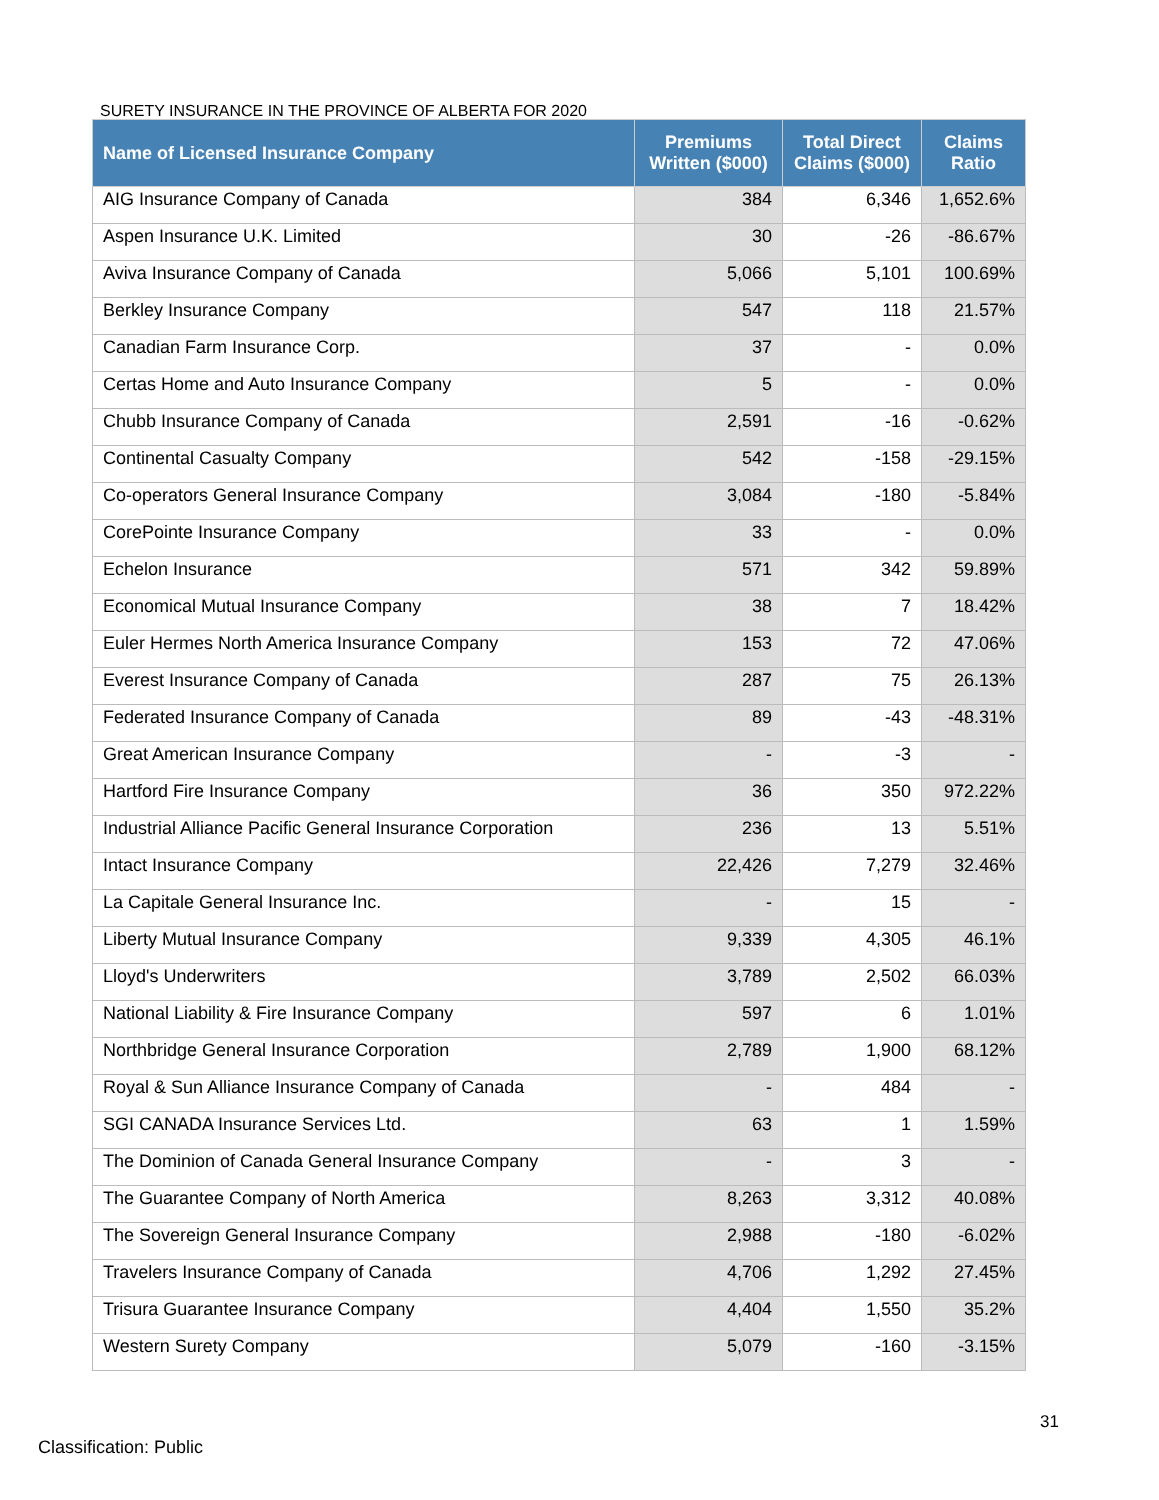SURETY INSURANCE IN THE PROVINCE OF ALBERTA FOR 2020
| Name of Licensed Insurance Company | Premiums Written ($000) | Total Direct Claims ($000) | Claims Ratio |
| --- | --- | --- | --- |
| AIG Insurance Company of Canada | 384 | 6,346 | 1,652.6% |
| Aspen Insurance U.K. Limited | 30 | -26 | -86.67% |
| Aviva Insurance Company of Canada | 5,066 | 5,101 | 100.69% |
| Berkley Insurance Company | 547 | 118 | 21.57% |
| Canadian Farm Insurance Corp. | 37 | - | 0.0% |
| Certas Home and Auto Insurance Company | 5 | - | 0.0% |
| Chubb Insurance Company of Canada | 2,591 | -16 | -0.62% |
| Continental Casualty Company | 542 | -158 | -29.15% |
| Co-operators General Insurance Company | 3,084 | -180 | -5.84% |
| CorePointe Insurance Company | 33 | - | 0.0% |
| Echelon Insurance | 571 | 342 | 59.89% |
| Economical Mutual Insurance Company | 38 | 7 | 18.42% |
| Euler Hermes North America Insurance Company | 153 | 72 | 47.06% |
| Everest Insurance Company of Canada | 287 | 75 | 26.13% |
| Federated Insurance Company of Canada | 89 | -43 | -48.31% |
| Great American Insurance Company | - | -3 | - |
| Hartford Fire Insurance Company | 36 | 350 | 972.22% |
| Industrial Alliance Pacific General Insurance Corporation | 236 | 13 | 5.51% |
| Intact Insurance Company | 22,426 | 7,279 | 32.46% |
| La Capitale General Insurance Inc. | - | 15 | - |
| Liberty Mutual Insurance Company | 9,339 | 4,305 | 46.1% |
| Lloyd's Underwriters | 3,789 | 2,502 | 66.03% |
| National Liability & Fire Insurance Company | 597 | 6 | 1.01% |
| Northbridge General Insurance Corporation | 2,789 | 1,900 | 68.12% |
| Royal & Sun Alliance Insurance Company of Canada | - | 484 | - |
| SGI CANADA Insurance Services Ltd. | 63 | 1 | 1.59% |
| The Dominion of Canada General Insurance Company | - | 3 | - |
| The Guarantee Company of North America | 8,263 | 3,312 | 40.08% |
| The Sovereign General Insurance Company | 2,988 | -180 | -6.02% |
| Travelers Insurance Company of Canada | 4,706 | 1,292 | 27.45% |
| Trisura Guarantee Insurance Company | 4,404 | 1,550 | 35.2% |
| Western Surety Company | 5,079 | -160 | -3.15% |
31
Classification: Public